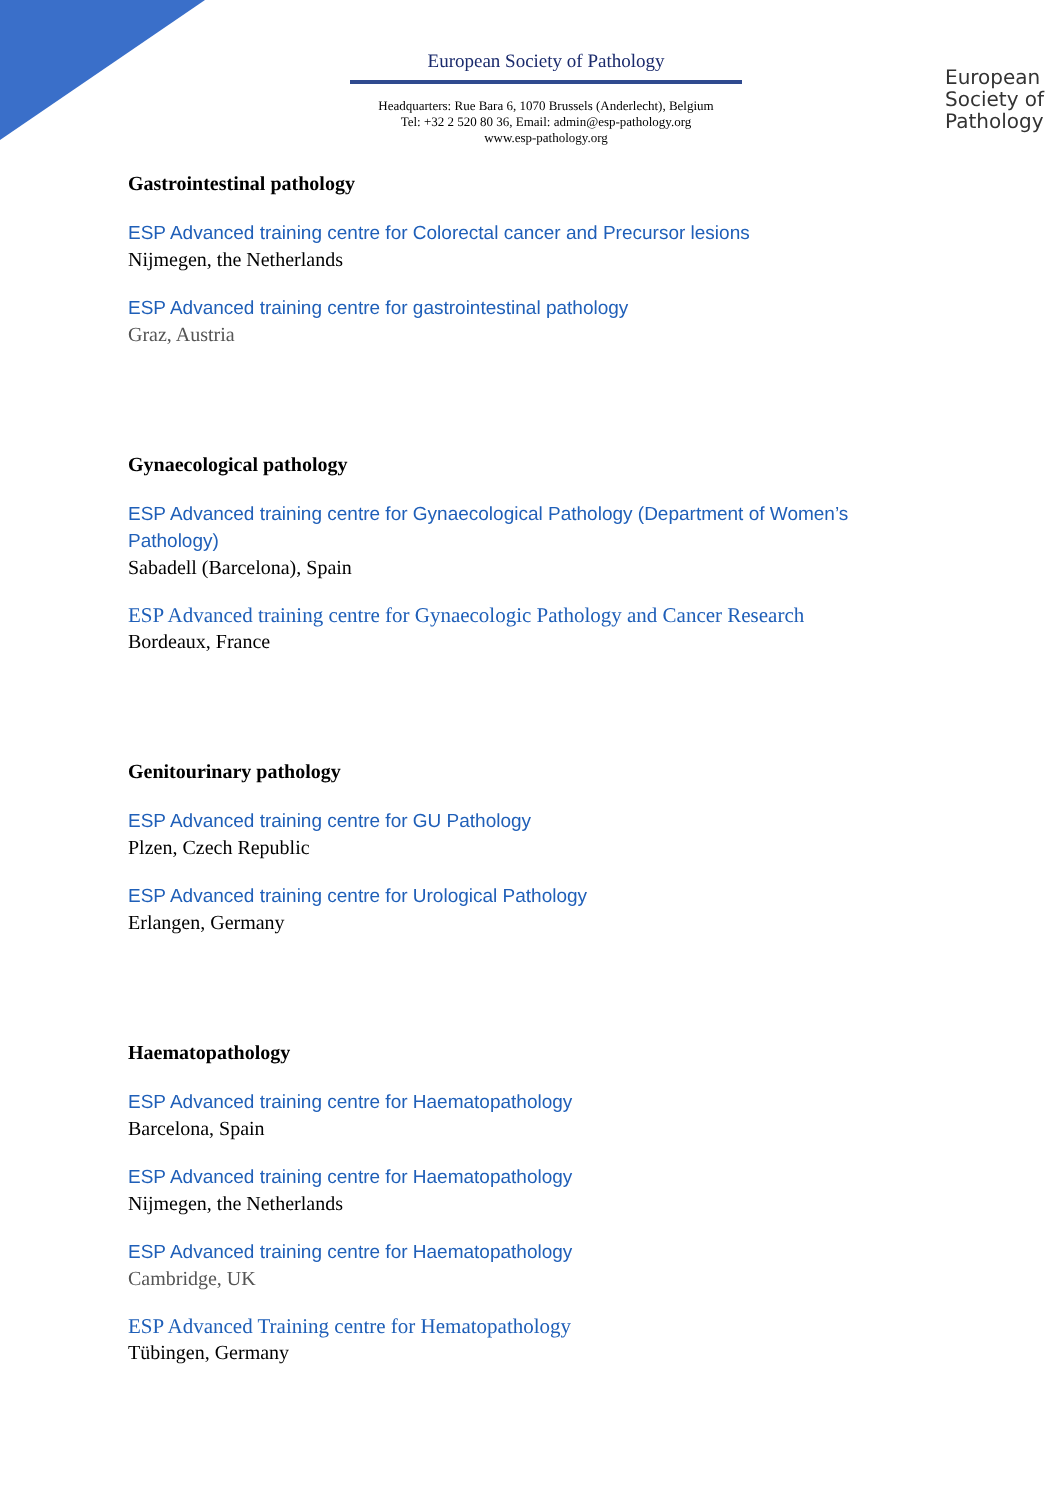European Society of Pathology
Headquarters: Rue Bara 6, 1070 Brussels (Anderlecht), Belgium
Tel: +32 2 520 80 36, Email: admin@esp-pathology.org
www.esp-pathology.org
European
Society of
Pathology
Gastrointestinal pathology
ESP Advanced training centre for Colorectal cancer and Precursor lesions
Nijmegen, the Netherlands
ESP Advanced training centre for gastrointestinal pathology
Graz, Austria
Gynaecological pathology
ESP Advanced training centre for Gynaecological Pathology (Department of Women’s Pathology)
Sabadell (Barcelona), Spain
ESP Advanced training centre for Gynaecologic Pathology and Cancer Research
Bordeaux, France
Genitourinary pathology
ESP Advanced training centre for GU Pathology
Plzen, Czech Republic
ESP Advanced training centre for Urological Pathology
Erlangen, Germany
Haematopathology
ESP Advanced training centre for Haematopathology
Barcelona, Spain
ESP Advanced training centre for Haematopathology
Nijmegen, the Netherlands
ESP Advanced training centre for Haematopathology
Cambridge, UK
ESP Advanced Training centre for Hematopathology
Tübingen, Germany